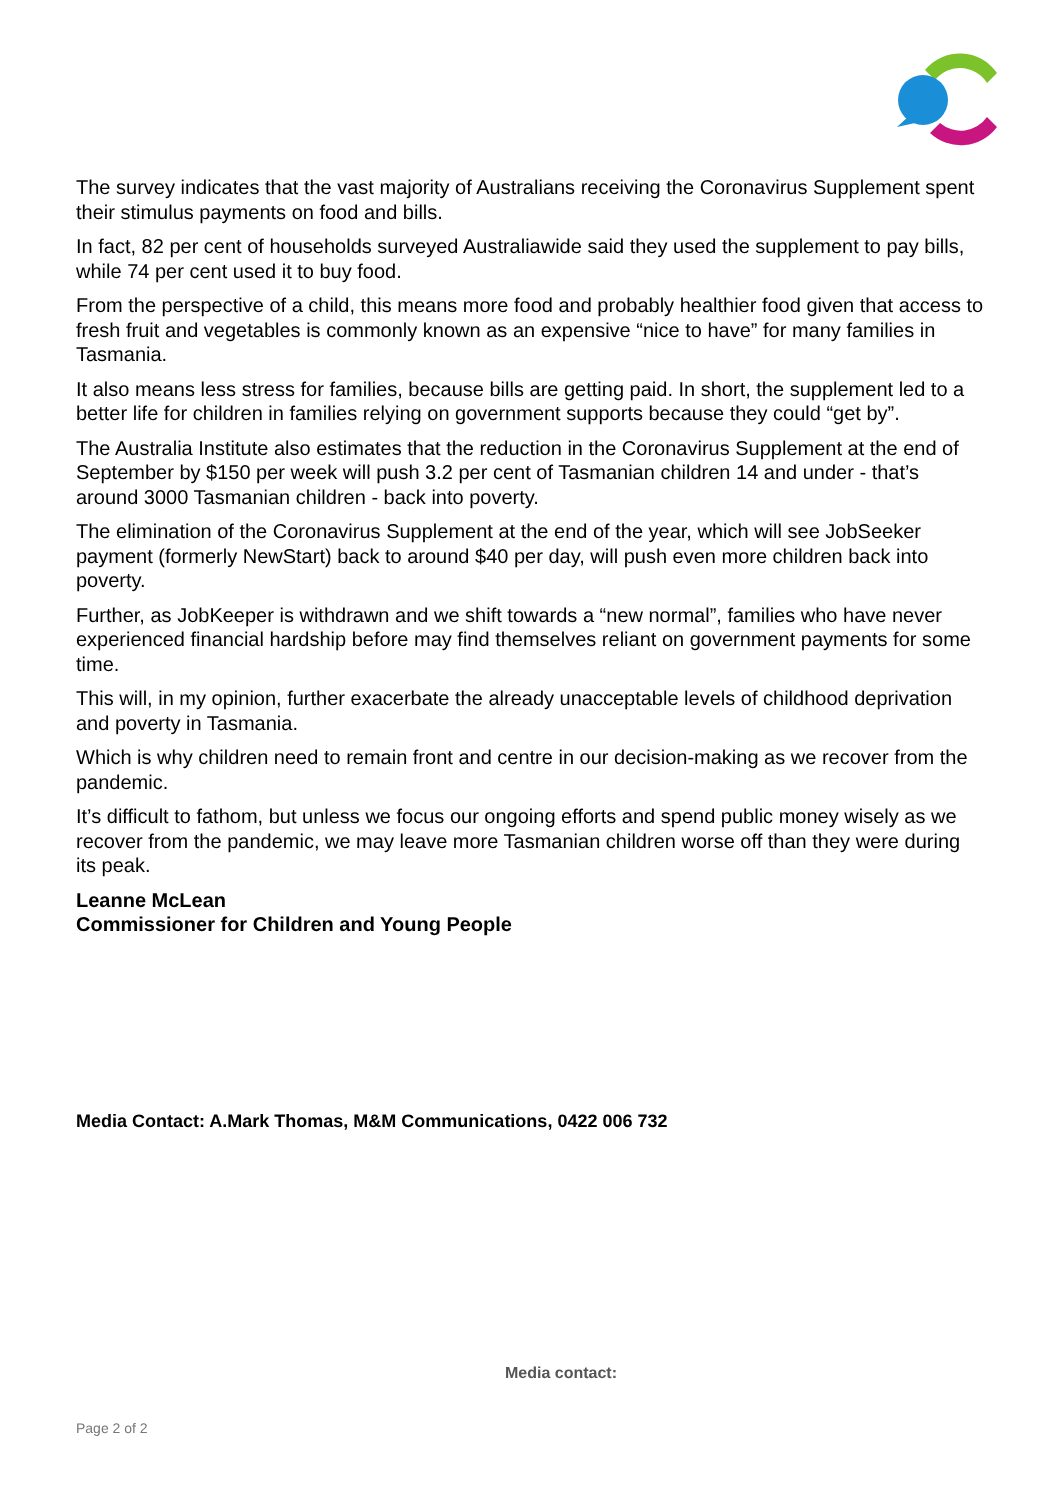The survey indicates that the vast majority of Australians receiving the Coronavirus Supplement spent their stimulus payments on food and bills.
In fact, 82 per cent of households surveyed Australiawide said they used the supplement to pay bills, while 74 per cent used it to buy food.
From the perspective of a child, this means more food and probably healthier food given that access to fresh fruit and vegetables is commonly known as an expensive “nice to have” for many families in Tasmania.
It also means less stress for families, because bills are getting paid. In short, the supplement led to a better life for children in families relying on government supports because they could “get by”.
The Australia Institute also estimates that the reduction in the Coronavirus Supplement at the end of September by $150 per week will push 3.2 per cent of Tasmanian children 14 and under - that’s around 3000 Tasmanian children - back into poverty.
The elimination of the Coronavirus Supplement at the end of the year, which will see JobSeeker payment (formerly NewStart) back to around $40 per day, will push even more children back into poverty.
Further, as JobKeeper is withdrawn and we shift towards a “new normal”, families who have never experienced financial hardship before may find themselves reliant on government payments for some time.
This will, in my opinion, further exacerbate the already unacceptable levels of childhood deprivation and poverty in Tasmania.
Which is why children need to remain front and centre in our decision-making as we recover from the pandemic.
It’s difficult to fathom, but unless we focus our ongoing efforts and spend public money wisely as we recover from the pandemic, we may leave more Tasmanian children worse off than they were during its peak.
Leanne McLean
Commissioner for Children and Young People
Media Contact: A.Mark Thomas, M&M Communications, 0422 006 732
Media contact:
Page 2 of 2